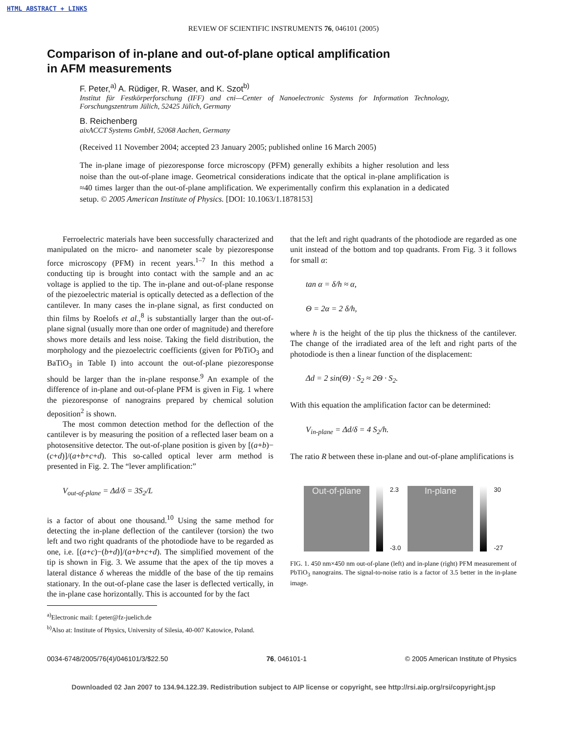HTML ABSTRACT + LINKS
REVIEW OF SCIENTIFIC INSTRUMENTS 76, 046101 (2005)
Comparison of in-plane and out-of-plane optical amplification
in AFM measurements
F. Peter,<sup>a)</sup> A. Rüdiger, R. Waser, and K. Szot<sup>b)</sup>
Institut für Festkörperforschung (IFF) and cni—Center of Nanoelectronic Systems for Information Technology, Forschungszentrum Jülich, 52425 Jülich, Germany
B. Reichenberg
aixACCT Systems GmbH, 52068 Aachen, Germany
(Received 11 November 2004; accepted 23 January 2005; published online 16 March 2005)
The in-plane image of piezoresponse force microscopy (PFM) generally exhibits a higher resolution and less noise than the out-of-plane image. Geometrical considerations indicate that the optical in-plane amplification is ≈40 times larger than the out-of-plane amplification. We experimentally confirm this explanation in a dedicated setup. © 2005 American Institute of Physics. [DOI: 10.1063/1.1878153]
Ferroelectric materials have been successfully characterized and manipulated on the micro- and nanometer scale by piezoresponse force microscopy (PFM) in recent years.<sup>1–7</sup> In this method a conducting tip is brought into contact with the sample and an ac voltage is applied to the tip. The in-plane and out-of-plane response of the piezoelectric material is optically detected as a deflection of the cantilever. In many cases the in-plane signal, as first conducted on thin films by Roelofs et al.,<sup>8</sup> is substantially larger than the out-of-plane signal (usually more than one order of magnitude) and therefore shows more details and less noise. Taking the field distribution, the morphology and the piezoelectric coefficients (given for PbTiO<sub>3</sub> and BaTiO<sub>3</sub> in Table I) into account the out-of-plane piezoresponse should be larger than the in-plane response.<sup>9</sup> An example of the difference of in-plane and out-of-plane PFM is given in Fig. 1 where the piezoresponse of nanograins prepared by chemical solution deposition<sup>2</sup> is shown.
The most common detection method for the deflection of the cantilever is by measuring the position of a reflected laser beam on a photosensitive detector. The out-of-plane position is given by [(a+b)−(c+d)]/(a+b+c+d). This so-called optical lever arm method is presented in Fig. 2. The “lever amplification:”
V<sub>out-of-plane</sub> = Δd/δ = 3S<sub>2</sub>/L
is a factor of about one thousand.<sup>10</sup> Using the same method for detecting the in-plane deflection of the cantilever (torsion) the two left and two right quadrants of the photodiode have to be regarded as one, i.e. [(a+c)−(b+d)]/(a+b+c+d). The simplified movement of the tip is shown in Fig. 3. We assume that the apex of the tip moves a lateral distance δ whereas the middle of the base of the tip remains stationary. In the out-of-plane case the laser is deflected vertically, in the in-plane case horizontally. This is accounted for by the fact
<sup>a)</sup> Electronic mail: f.peter@fz-juelich.de
<sup>b)</sup> Also at: Institute of Physics, University of Silesia, 40-007 Katowice, Poland.
that the left and right quadrants of the photodiode are regarded as one unit instead of the bottom and top quadrants. From Fig. 3 it follows for small α:
tan α = δ/h ≈ α,
Θ = 2α = 2 δ/h,
where h is the height of the tip plus the thickness of the cantilever. The change of the irradiated area of the left and right parts of the photodiode is then a linear function of the displacement:
Δd = 2 sin(Θ) · S<sub>2</sub> ≈ 2Θ · S<sub>2</sub>.
With this equation the amplification factor can be determined:
V<sub>in-plane</sub> = Δd/δ = 4 S<sub>2</sub>/h.
The ratio R between these in-plane and out-of-plane amplifications is
Out-of-plane
2.3
-3.0
In-plane
30
-27
FIG. 1. 450 nm×450 nm out-of-plane (left) and in-plane (right) PFM measurement of PbTiO<sub>3</sub> nanograins. The signal-to-noise ratio is a factor of 3.5 better in the in-plane image.
0034-6748/2005/76(4)/046101/3/$22.50 76, 046101-1 © 2005 American Institute of Physics
Downloaded 02 Jan 2007 to 134.94.122.39. Redistribution subject to AIP license or copyright, see http://rsi.aip.org/rsi/copyright.jsp